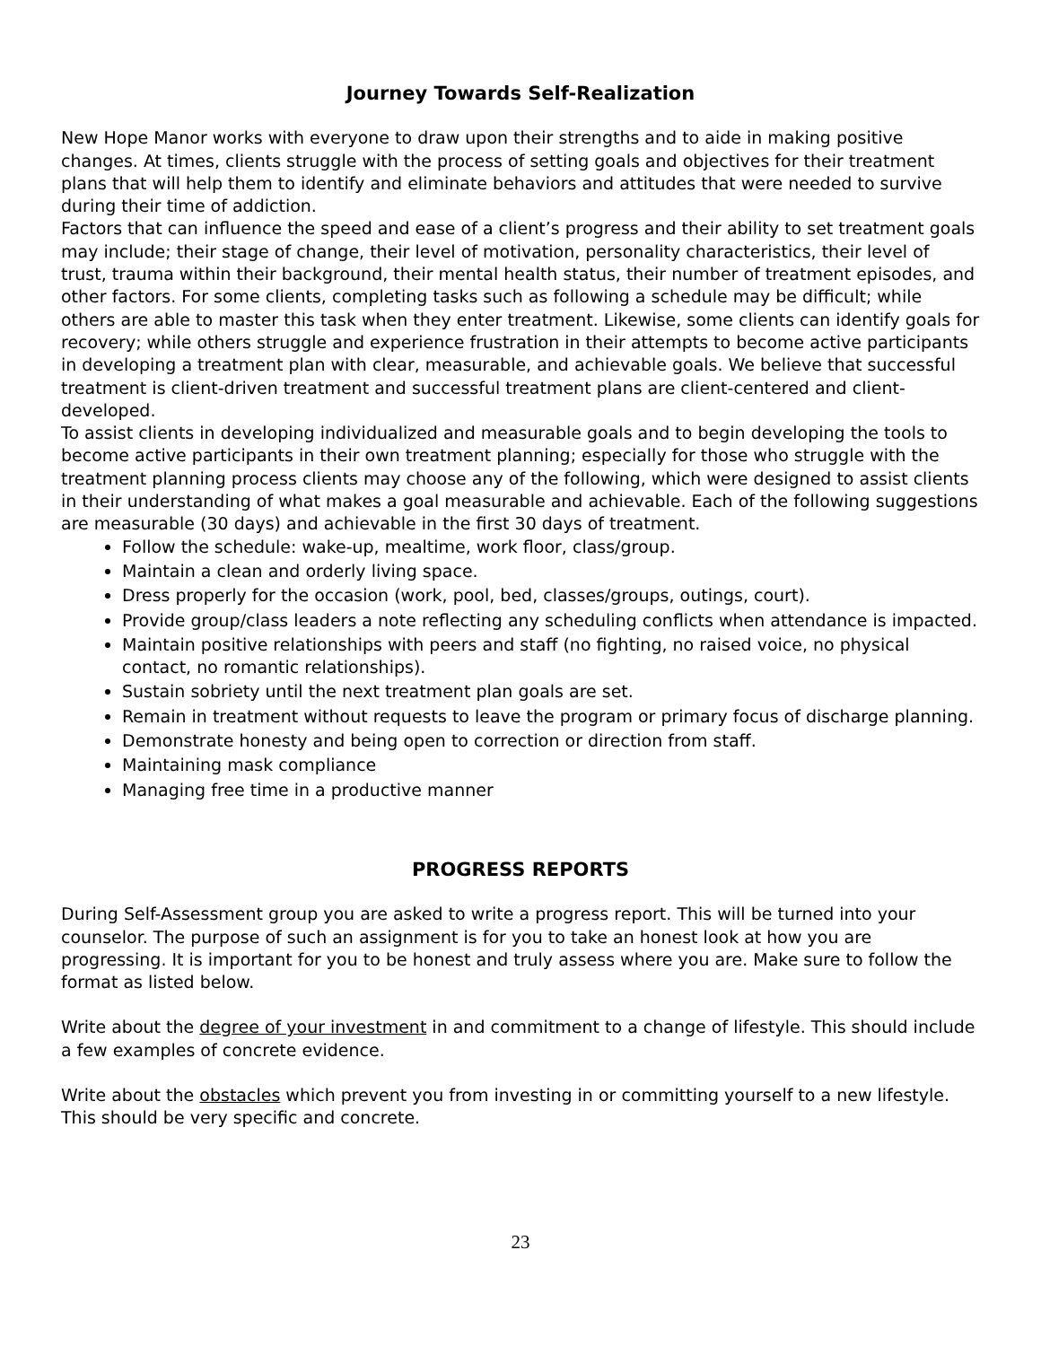Journey Towards Self-Realization
New Hope Manor works with everyone to draw upon their strengths and to aide in making positive changes. At times, clients struggle with the process of setting goals and objectives for their treatment plans that will help them to identify and eliminate behaviors and attitudes that were needed to survive during their time of addiction.
Factors that can influence the speed and ease of a client’s progress and their ability to set treatment goals may include; their stage of change, their level of motivation, personality characteristics, their level of trust, trauma within their background, their mental health status, their number of treatment episodes, and other factors. For some clients, completing tasks such as following a schedule may be difficult; while others are able to master this task when they enter treatment. Likewise, some clients can identify goals for recovery; while others struggle and experience frustration in their attempts to become active participants in developing a treatment plan with clear, measurable, and achievable goals. We believe that successful treatment is client-driven treatment and successful treatment plans are client-centered and client-developed.
To assist clients in developing individualized and measurable goals and to begin developing the tools to become active participants in their own treatment planning; especially for those who struggle with the treatment planning process clients may choose any of the following, which were designed to assist clients in their understanding of what makes a goal measurable and achievable. Each of the following suggestions are measurable (30 days) and achievable in the first 30 days of treatment.
Follow the schedule: wake-up, mealtime, work floor, class/group.
Maintain a clean and orderly living space.
Dress properly for the occasion (work, pool, bed, classes/groups, outings, court).
Provide group/class leaders a note reflecting any scheduling conflicts when attendance is impacted.
Maintain positive relationships with peers and staff (no fighting, no raised voice, no physical contact, no romantic relationships).
Sustain sobriety until the next treatment plan goals are set.
Remain in treatment without requests to leave the program or primary focus of discharge planning.
Demonstrate honesty and being open to correction or direction from staff.
Maintaining mask compliance
Managing free time in a productive manner
PROGRESS REPORTS
During Self-Assessment group you are asked to write a progress report. This will be turned into your counselor. The purpose of such an assignment is for you to take an honest look at how you are progressing. It is important for you to be honest and truly assess where you are. Make sure to follow the format as listed below.
Write about the degree of your investment in and commitment to a change of lifestyle. This should include a few examples of concrete evidence.
Write about the obstacles which prevent you from investing in or committing yourself to a new lifestyle. This should be very specific and concrete.
23